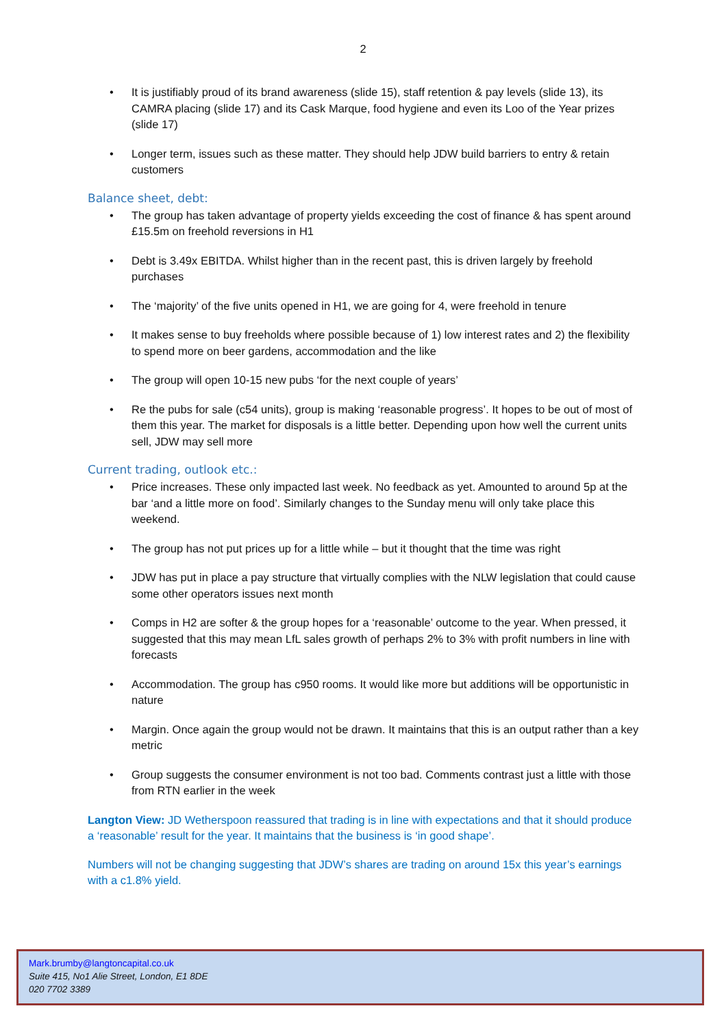2
• It is justifiably proud of its brand awareness (slide 15), staff retention & pay levels (slide 13), its CAMRA placing (slide 17) and its Cask Marque, food hygiene and even its Loo of the Year prizes (slide 17)
• Longer term, issues such as these matter. They should help JDW build barriers to entry & retain customers
Balance sheet, debt:
• The group has taken advantage of property yields exceeding the cost of finance & has spent around £15.5m on freehold reversions in H1
• Debt is 3.49x EBITDA. Whilst higher than in the recent past, this is driven largely by freehold purchases
• The ‘majority’ of the five units opened in H1, we are going for 4, were freehold in tenure
• It makes sense to buy freeholds where possible because of 1) low interest rates and 2) the flexibility to spend more on beer gardens, accommodation and the like
• The group will open 10-15 new pubs ‘for the next couple of years’
• Re the pubs for sale (c54 units), group is making ‘reasonable progress’. It hopes to be out of most of them this year. The market for disposals is a little better. Depending upon how well the current units sell, JDW may sell more
Current trading, outlook etc.:
• Price increases. These only impacted last week. No feedback as yet. Amounted to around 5p at the bar ‘and a little more on food’. Similarly changes to the Sunday menu will only take place this weekend.
• The group has not put prices up for a little while – but it thought that the time was right
• JDW has put in place a pay structure that virtually complies with the NLW legislation that could cause some other operators issues next month
• Comps in H2 are softer & the group hopes for a ‘reasonable’ outcome to the year. When pressed, it suggested that this may mean LfL sales growth of perhaps 2% to 3% with profit numbers in line with forecasts
• Accommodation. The group has c950 rooms. It would like more but additions will be opportunistic in nature
• Margin. Once again the group would not be drawn. It maintains that this is an output rather than a key metric
• Group suggests the consumer environment is not too bad. Comments contrast just a little with those from RTN earlier in the week
Langton View: JD Wetherspoon reassured that trading is in line with expectations and that it should produce a ‘reasonable’ result for the year. It maintains that the business is ‘in good shape’.
Numbers will not be changing suggesting that JDW’s shares are trading on around 15x this year’s earnings with a c1.8% yield.
Mark.brumby@langtoncapital.co.uk
Suite 415, No1 Alie Street, London, E1 8DE
020 7702 3389